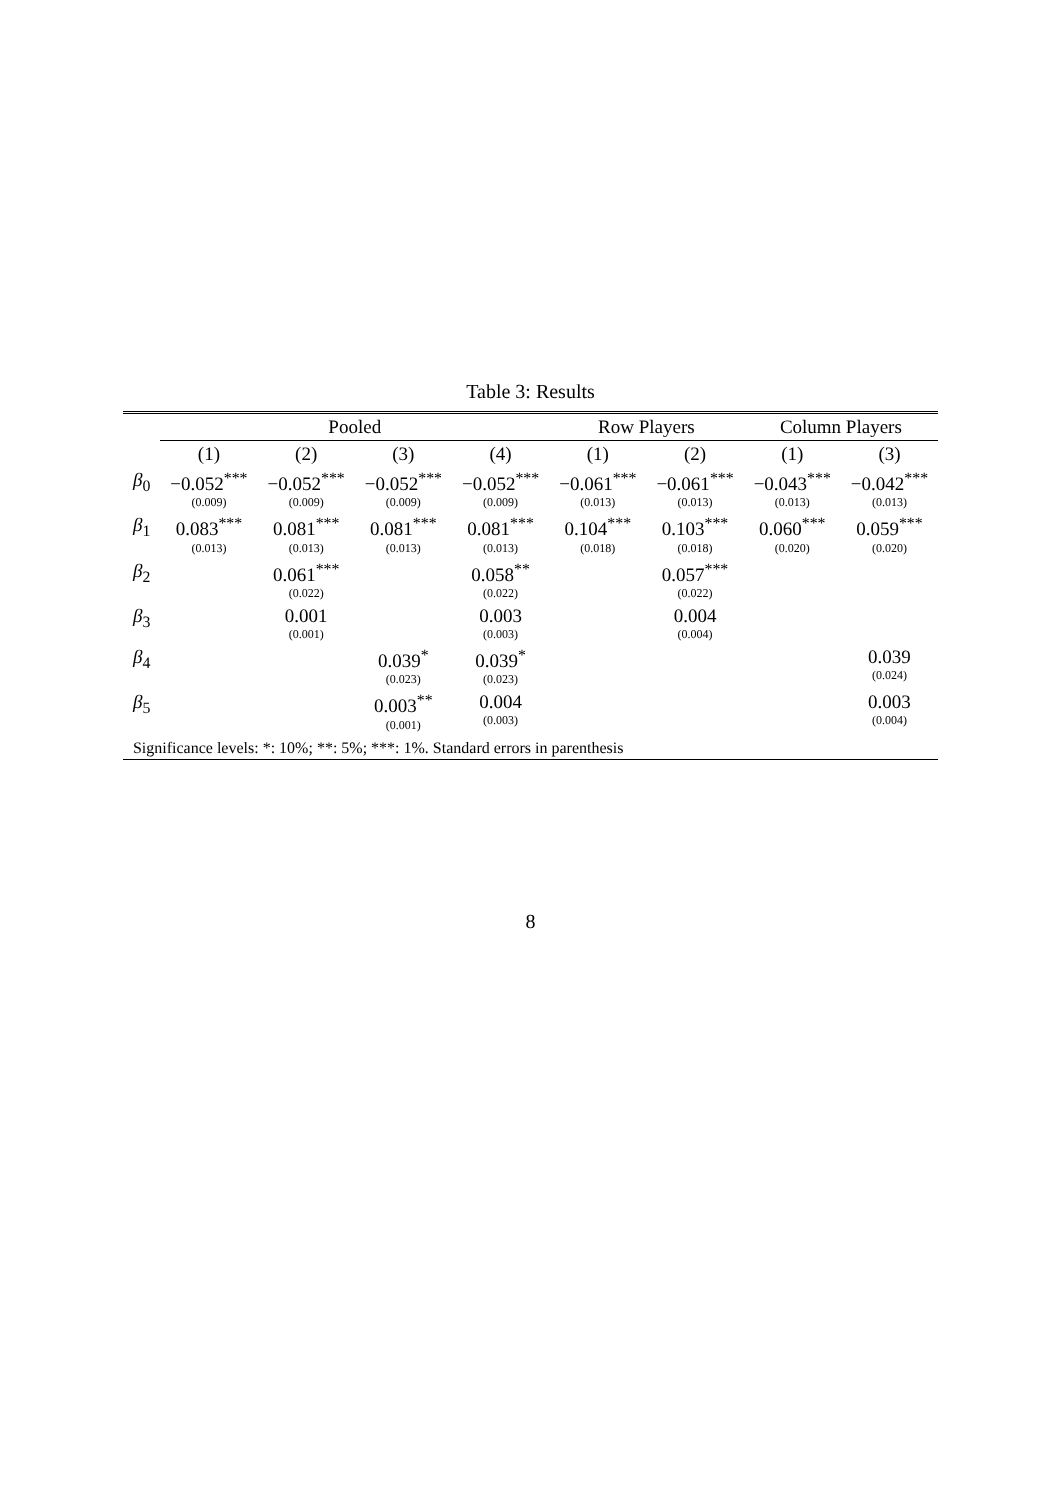Table 3: Results
| | Pooled | | | | Row Players | | Column Players | |
| --- | --- | --- | --- | --- | --- | --- | --- | --- |
| | (1) | (2) | (3) | (4) | (1) | (2) | (1) | (3) |
| β<sub>0</sub> | −0.052<sup>***</sup> (0.009) | −0.052<sup>***</sup> (0.009) | −0.052<sup>***</sup> (0.009) | −0.052<sup>***</sup> (0.009) | −0.061<sup>***</sup> (0.013) | −0.061<sup>***</sup> (0.013) | −0.043<sup>***</sup> (0.013) | −0.042<sup>***</sup> (0.013) |
| β<sub>1</sub> | 0.083<sup>***</sup> (0.013) | 0.081<sup>***</sup> (0.013) | 0.081<sup>***</sup> (0.013) | 0.081<sup>***</sup> (0.013) | 0.104<sup>***</sup> (0.018) | 0.103<sup>***</sup> (0.018) | 0.060<sup>***</sup> (0.020) | 0.059<sup>***</sup> (0.020) |
| β<sub>2</sub> | | 0.061<sup>***</sup> (0.022) | | 0.058<sup>**</sup> (0.022) | | 0.057<sup>***</sup> (0.022) | | |
| β<sub>3</sub> | | 0.001 (0.001) | | 0.003 (0.003) | | 0.004 (0.004) | | |
| β<sub>4</sub> | | | 0.039<sup>*</sup> (0.023) | 0.039<sup>*</sup> (0.023) | | | | 0.039 (0.024) |
| β<sub>5</sub> | | | 0.003<sup>**</sup> (0.001) | 0.004 (0.003) | | | | 0.003 (0.004) |
| Significance levels: *: 10%; **: 5%; ***: 1%. Standard errors in parenthesis | | | | | | | | |
8